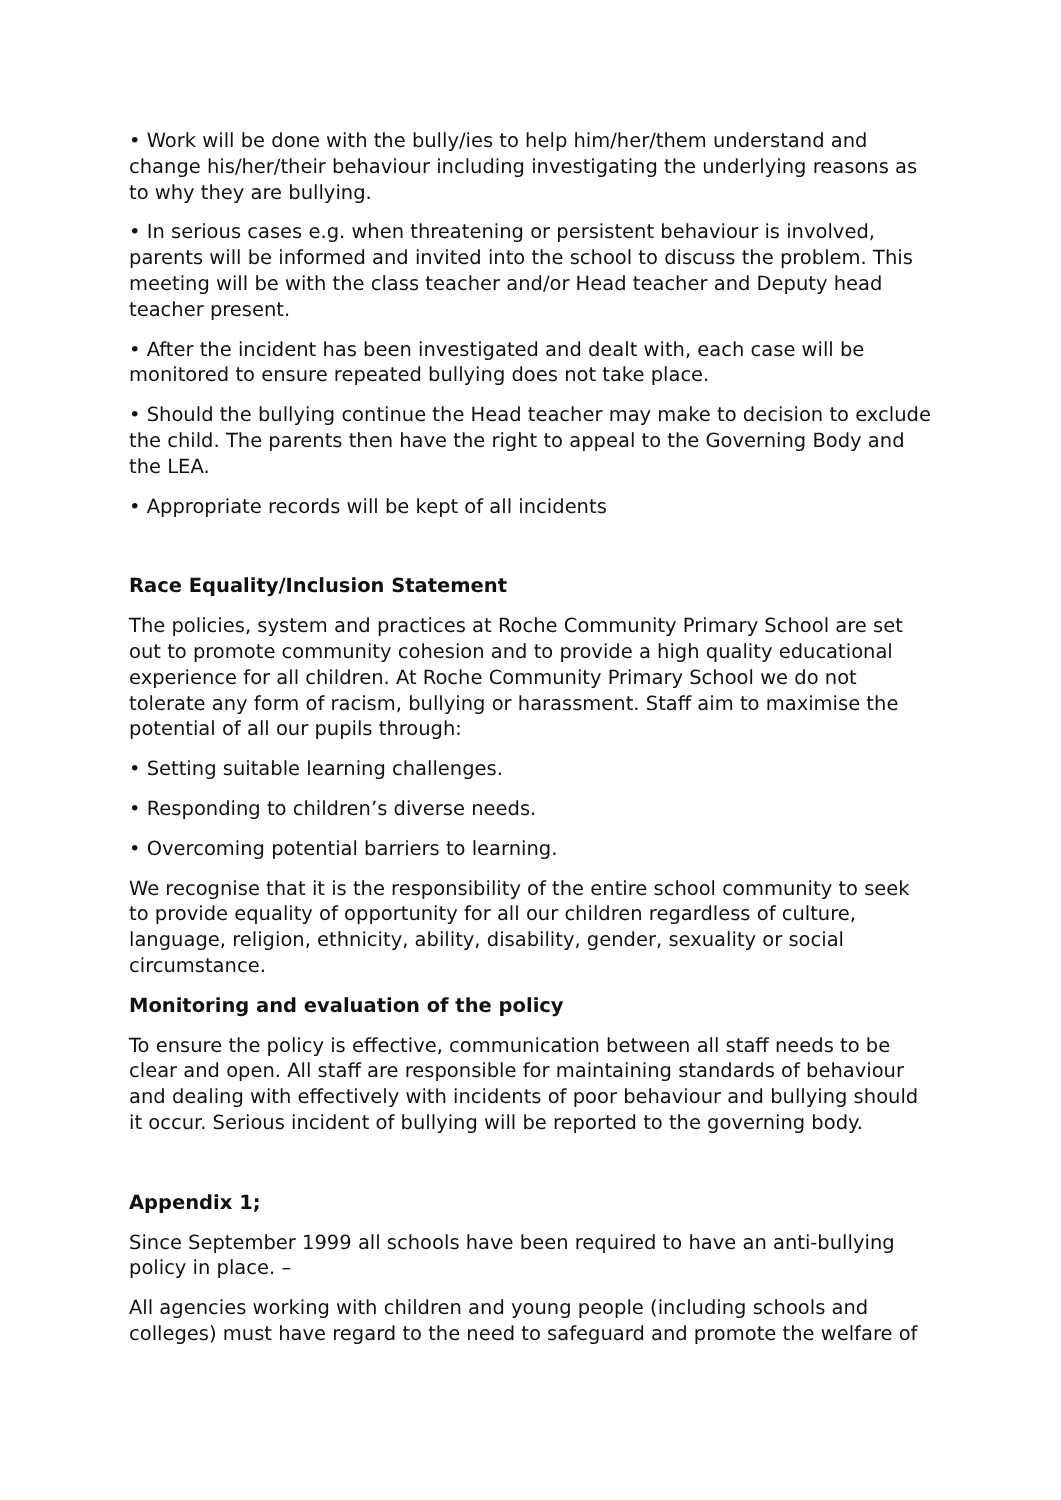• Work will be done with the bully/ies to help him/her/them understand and change his/her/their behaviour including investigating the underlying reasons as to why they are bullying.
• In serious cases e.g. when threatening or persistent behaviour is involved, parents will be informed and invited into the school to discuss the problem. This meeting will be with the class teacher and/or Head teacher and Deputy head teacher present.
• After the incident has been investigated and dealt with, each case will be monitored to ensure repeated bullying does not take place.
• Should the bullying continue the Head teacher may make to decision to exclude the child. The parents then have the right to appeal to the Governing Body and the LEA.
• Appropriate records will be kept of all incidents
Race Equality/Inclusion Statement
The policies, system and practices at Roche Community Primary School are set out to promote community cohesion and to provide a high quality educational experience for all children. At Roche Community Primary School we do not tolerate any form of racism, bullying or harassment. Staff aim to maximise the potential of all our pupils through:
• Setting suitable learning challenges.
• Responding to children’s diverse needs.
• Overcoming potential barriers to learning.
We recognise that it is the responsibility of the entire school community to seek to provide equality of opportunity for all our children regardless of culture, language, religion, ethnicity, ability, disability, gender, sexuality or social circumstance.
Monitoring and evaluation of the policy
To ensure the policy is effective, communication between all staff needs to be clear and open. All staff are responsible for maintaining standards of behaviour and dealing with effectively with incidents of poor behaviour and bullying should it occur. Serious incident of bullying will be reported to the governing body.
Appendix 1;
Since September 1999 all schools have been required to have an anti-bullying policy in place. –
All agencies working with children and young people (including schools and colleges) must have regard to the need to safeguard and promote the welfare of